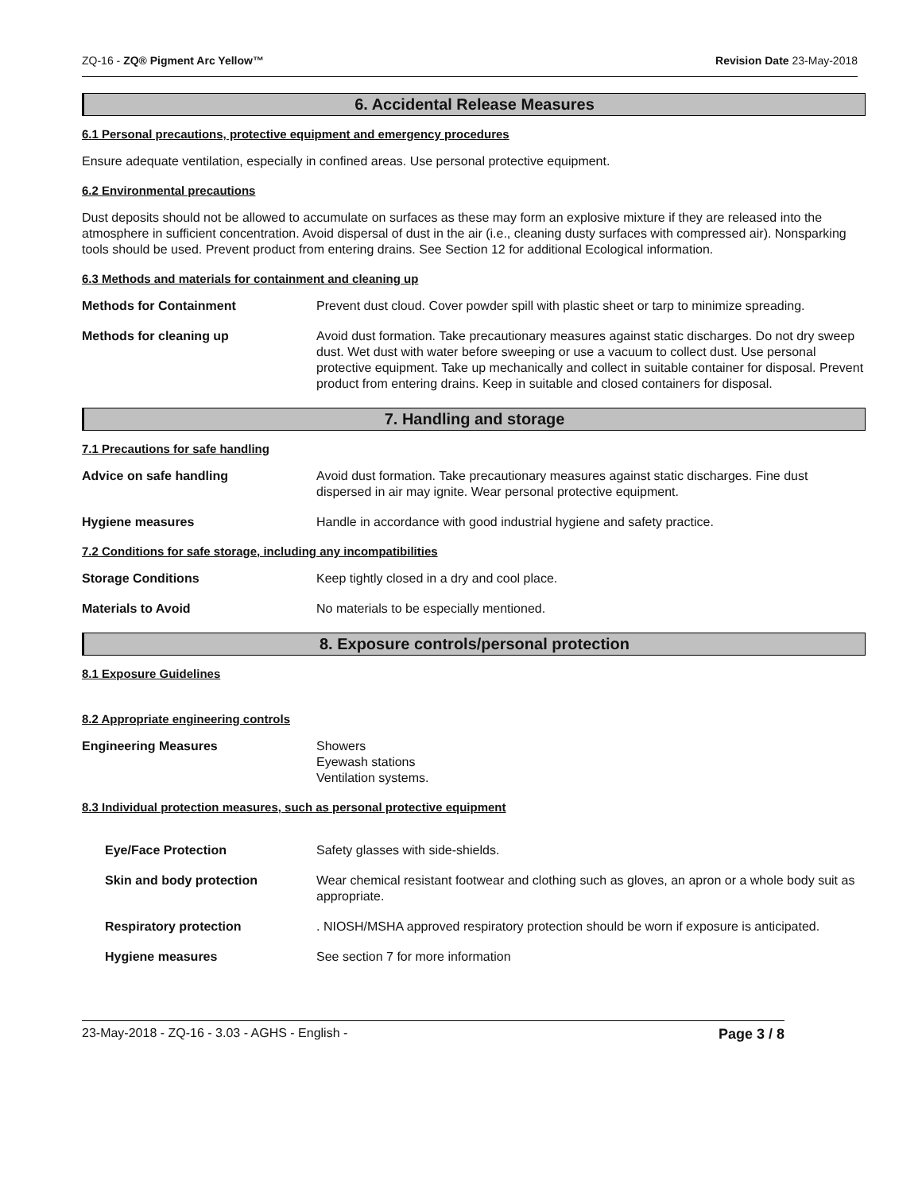ZQ-16 - ZQ® Pigment Arc Yellow™ Revision Date 23-May-2018
6. Accidental Release Measures
6.1 Personal precautions, protective equipment and emergency procedures
Ensure adequate ventilation, especially in confined areas. Use personal protective equipment.
6.2 Environmental precautions
Dust deposits should not be allowed to accumulate on surfaces as these may form an explosive mixture if they are released into the atmosphere in sufficient concentration. Avoid dispersal of dust in the air (i.e., cleaning dusty surfaces with compressed air). Nonsparking tools should be used. Prevent product from entering drains. See Section 12 for additional Ecological information.
6.3 Methods and materials for containment and cleaning up
Methods for Containment Prevent dust cloud. Cover powder spill with plastic sheet or tarp to minimize spreading.
Methods for cleaning up Avoid dust formation. Take precautionary measures against static discharges. Do not dry sweep dust. Wet dust with water before sweeping or use a vacuum to collect dust. Use personal protective equipment. Take up mechanically and collect in suitable container for disposal. Prevent product from entering drains. Keep in suitable and closed containers for disposal.
7. Handling and storage
7.1 Precautions for safe handling
Advice on safe handling Avoid dust formation. Take precautionary measures against static discharges. Fine dust dispersed in air may ignite. Wear personal protective equipment.
Hygiene measures Handle in accordance with good industrial hygiene and safety practice.
7.2 Conditions for safe storage, including any incompatibilities
Storage Conditions Keep tightly closed in a dry and cool place.
Materials to Avoid No materials to be especially mentioned.
8. Exposure controls/personal protection
8.1 Exposure Guidelines
8.2 Appropriate engineering controls
Engineering Measures Showers
Eyewash stations
Ventilation systems.
8.3 Individual protection measures, such as personal protective equipment
Eye/Face Protection Safety glasses with side-shields.
Skin and body protection Wear chemical resistant footwear and clothing such as gloves, an apron or a whole body suit as appropriate.
Respiratory protection. NIOSH/MSHA approved respiratory protection should be worn if exposure is anticipated.
Hygiene measures See section 7 for more information
23-May-2018 - ZQ-16 - 3.03 - AGHS - English - Page 3 / 8